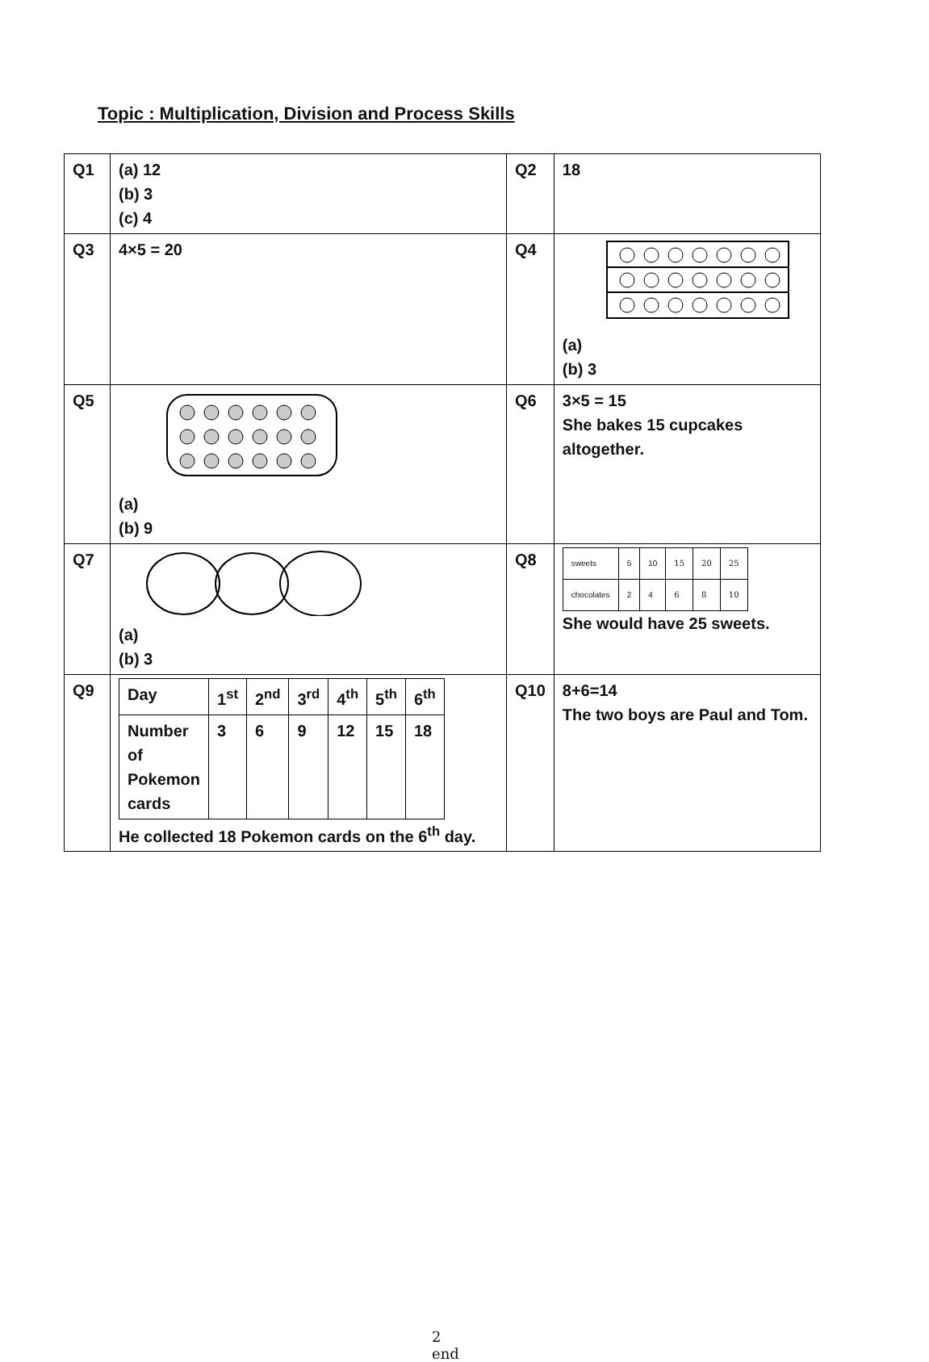Topic : Multiplication, Division and Process Skills
| Q1 | (a) 12 (b) 3 (c) 4 | Q2 | 18 |
| Q3 | 4×5 = 20 | Q4 | (a) (b) 3 |
| Q5 | (a) (b) 9 | Q6 | 3×5 = 15 She bakes 15 cupcakes altogether. |
| Q7 | (a) (b) 3 | Q8 | / sweets / 5 / 10 / 15 / 20 / 25 / / chocolates / 2 / 4 / 6 / 8 / 10 / She would have 25 sweets. |
| Q9 | / Day / 1<sup>st</sup> / 2<sup>nd</sup> / 3<sup>rd</sup> / 4<sup>th</sup> / 5<sup>th</sup> / 6<sup>th</sup> / / Number of Pokemon cards / 3 / 6 / 9 / 12 / 15 / 18 / He collected 18 Pokemon cards on the 6<sup>th</sup> day. | Q10 | 8+6=14 The two boys are Paul and Tom. |
2
end